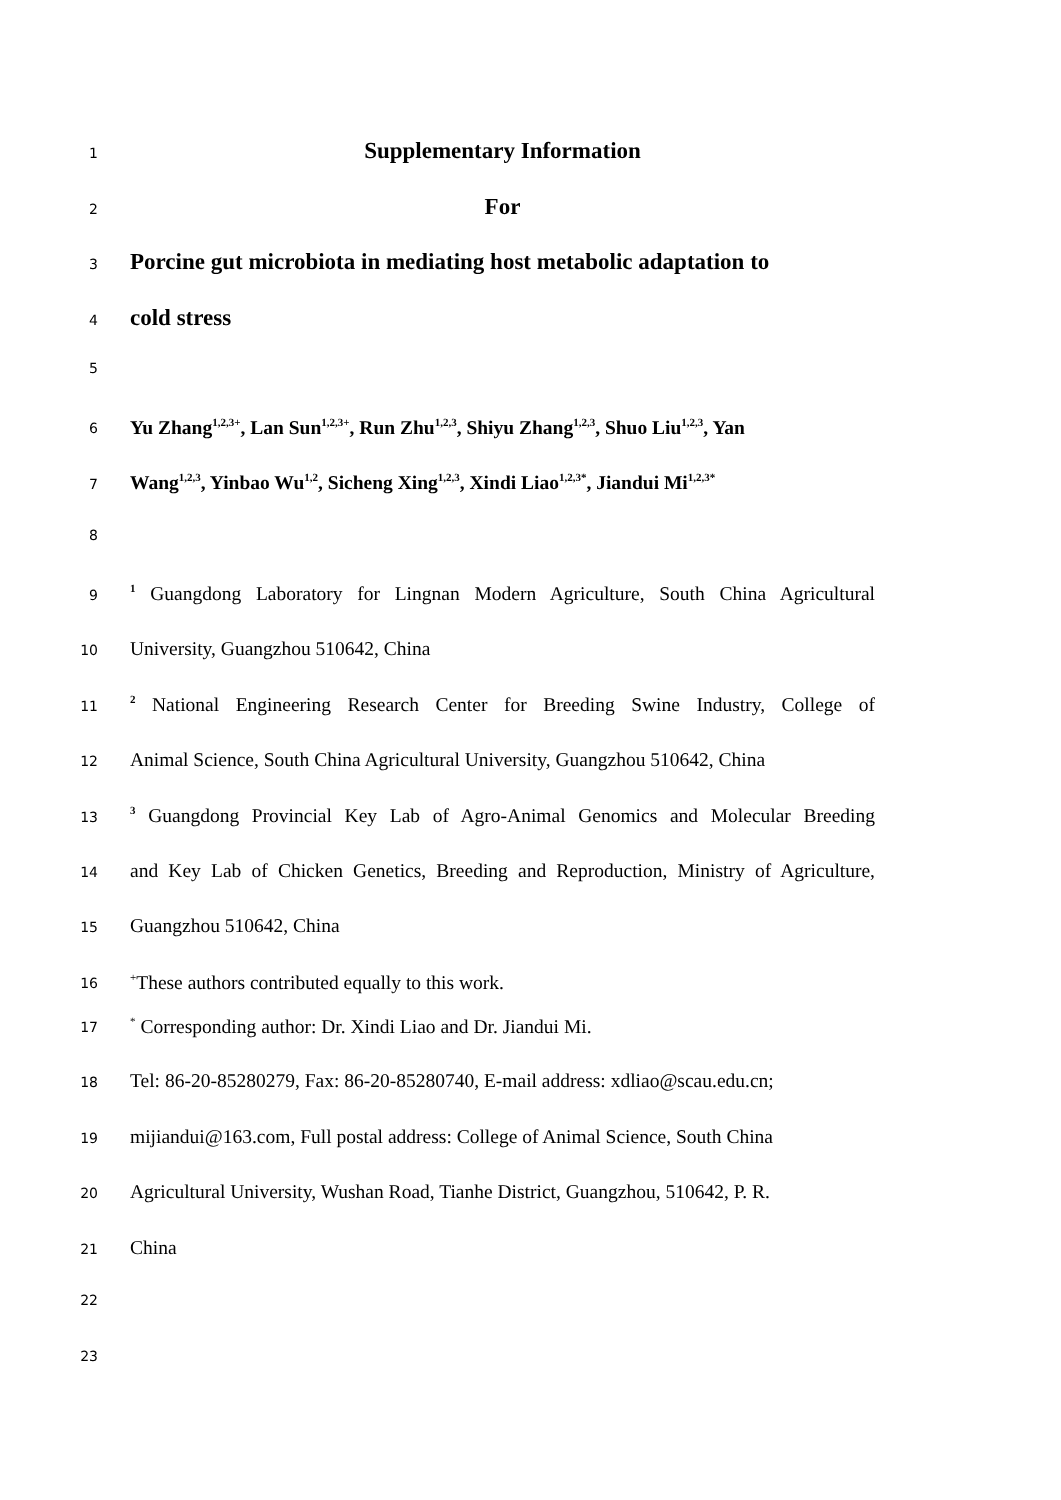1
Supplementary Information
2
For
3
Porcine gut microbiota in mediating host metabolic adaptation to
4
cold stress
5
6
Yu Zhang<sup>1,2,3+</sup>, Lan Sun<sup>1,2,3+</sup>, Run Zhu<sup>1,2,3</sup>, Shiyu Zhang<sup>1,2,3</sup>, Shuo Liu<sup>1,2,3</sup>, Yan
7
Wang<sup>1,2,3</sup>, Yinbao Wu<sup>1,2</sup>, Sicheng Xing<sup>1,2,3</sup>, Xindi Liao<sup>1,2,3*</sup>, Jiandui Mi<sup>1,2,3*</sup>
8
9
<sup>1</sup> Guangdong Laboratory for Lingnan Modern Agriculture, South China Agricultural
10
University, Guangzhou 510642, China
11
<sup>2</sup> National Engineering Research Center for Breeding Swine Industry, College of
12
Animal Science, South China Agricultural University, Guangzhou 510642, China
13
<sup>3</sup> Guangdong Provincial Key Lab of Agro-Animal Genomics and Molecular Breeding
14
and Key Lab of Chicken Genetics, Breeding and Reproduction, Ministry of Agriculture,
15
Guangzhou 510642, China
16
<sup>+</sup>These authors contributed equally to this work.
17
<sup>*</sup> Corresponding author: Dr. Xindi Liao and Dr. Jiandui Mi.
18
Tel: 86-20-85280279, Fax: 86-20-85280740, E-mail address: xdliao@scau.edu.cn;
19
mijiandui@163.com, Full postal address: College of Animal Science, South China
20
Agricultural University, Wushan Road, Tianhe District, Guangzhou, 510642, P. R.
21
China
22
23